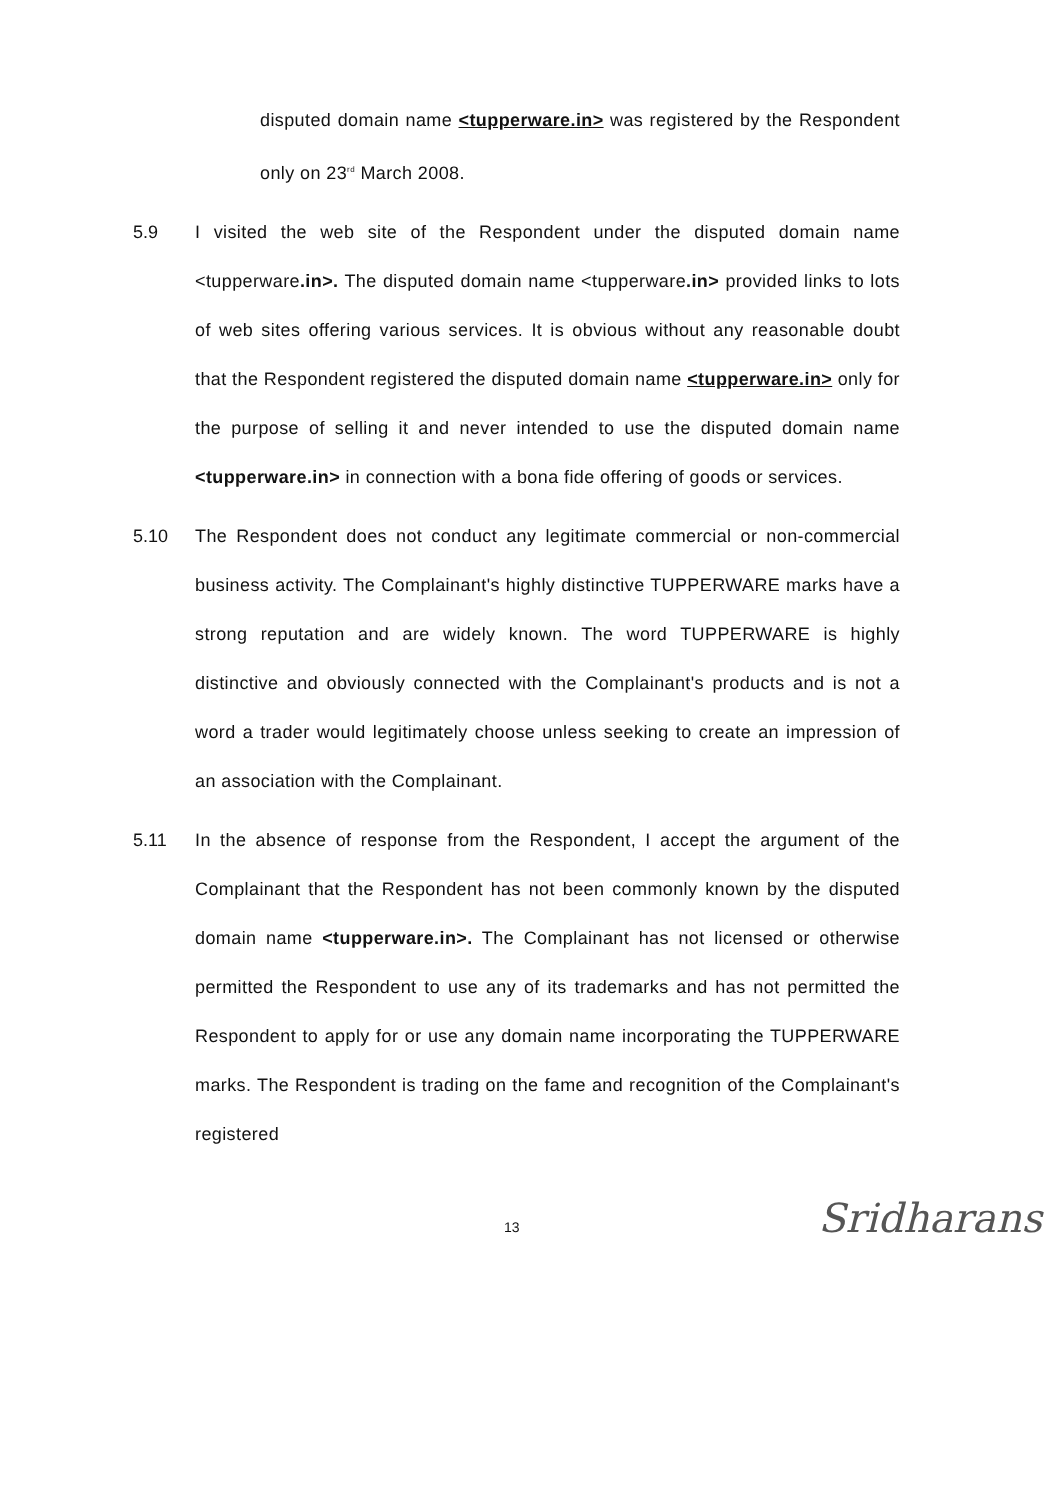disputed domain name <tupperware.in> was registered by the Respondent only on 23<sup>rd</sup> March 2008.
5.9 I visited the web site of the Respondent under the disputed domain name <tupperware.in>. The disputed domain name <tupperware.in> provided links to lots of web sites offering various services. It is obvious without any reasonable doubt that the Respondent registered the disputed domain name <tupperware.in> only for the purpose of selling it and never intended to use the disputed domain name <tupperware.in> in connection with a bona fide offering of goods or services.
5.10 The Respondent does not conduct any legitimate commercial or non-commercial business activity. The Complainant's highly distinctive TUPPERWARE marks have a strong reputation and are widely known. The word TUPPERWARE is highly distinctive and obviously connected with the Complainant's products and is not a word a trader would legitimately choose unless seeking to create an impression of an association with the Complainant.
5.11 In the absence of response from the Respondent, I accept the argument of the Complainant that the Respondent has not been commonly known by the disputed domain name <tupperware.in>. The Complainant has not licensed or otherwise permitted the Respondent to use any of its trademarks and has not permitted the Respondent to apply for or use any domain name incorporating the TUPPERWARE marks. The Respondent is trading on the fame and recognition of the Complainant's registered
13
Sridharans